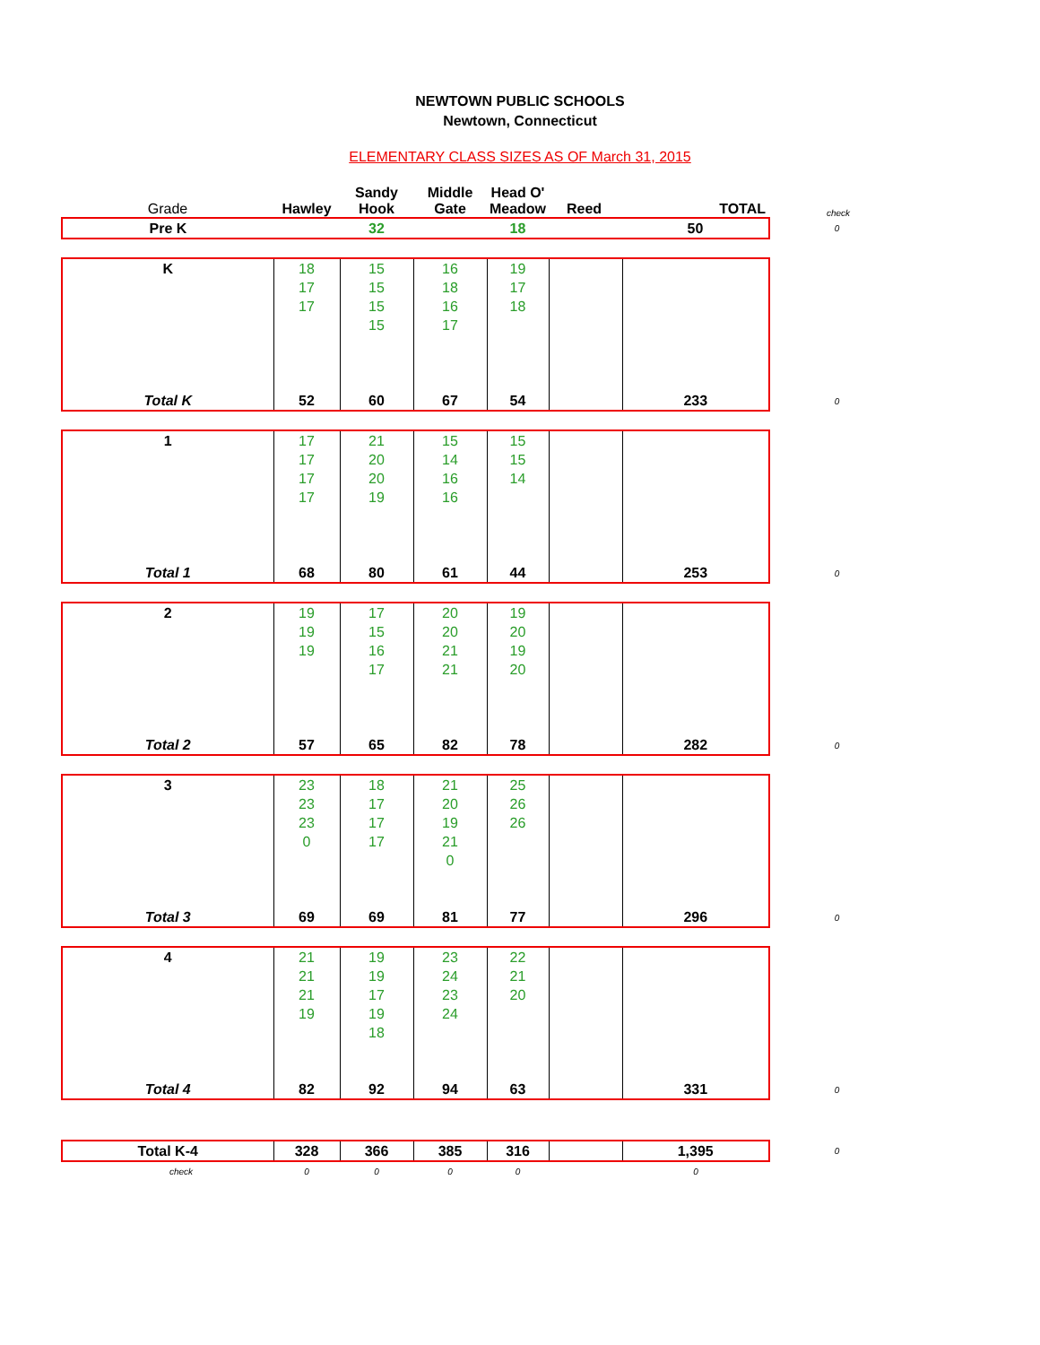NEWTOWN PUBLIC SCHOOLS
Newtown, Connecticut
ELEMENTARY CLASS SIZES AS OF March 31, 2015
| Grade | Hawley | Sandy Hook | Middle Gate | Head O' Meadow | Reed | TOTAL | check |
| Pre K | | 32 | | 18 | | 50 | 0 |
| K | 18 | 15 | 16 | 19 | | | |
| | 17 | 15 | 18 | 17 | | | |
| | 17 | 15 | 16 | 18 | | | |
| | | 15 | 17 | | | | |
| Total K | 52 | 60 | 67 | 54 | | 233 | 0 |
| 1 | 17 | 21 | 15 | 15 | | | |
| | 17 | 20 | 14 | 15 | | | |
| | 17 | 20 | 16 | 14 | | | |
| | 17 | 19 | 16 | | | | |
| Total 1 | 68 | 80 | 61 | 44 | | 253 | 0 |
| 2 | 19 | 17 | 20 | 19 | | | |
| | 19 | 15 | 20 | 20 | | | |
| | 19 | 16 | 21 | 19 | | | |
| | | 17 | 21 | 20 | | | |
| Total 2 | 57 | 65 | 82 | 78 | | 282 | 0 |
| 3 | 23 | 18 | 21 | 25 | | | |
| | 23 | 17 | 20 | 26 | | | |
| | 23 | 17 | 19 | 26 | | | |
| | 0 | 17 | 21 | | | | |
| | | | 0 | | | | |
| Total 3 | 69 | 69 | 81 | 77 | | 296 | 0 |
| 4 | 21 | 19 | 23 | 22 | | | |
| | 21 | 19 | 24 | 21 | | | |
| | 21 | 17 | 23 | 20 | | | |
| | 19 | 19 | 24 | | | | |
| | | 18 | | | | | |
| Total 4 | 82 | 92 | 94 | 63 | | 331 | 0 |
| Total K-4 | 328 | 366 | 385 | 316 | | 1,395 | 0 |
| check | 0 | 0 | 0 | 0 | | 0 | |